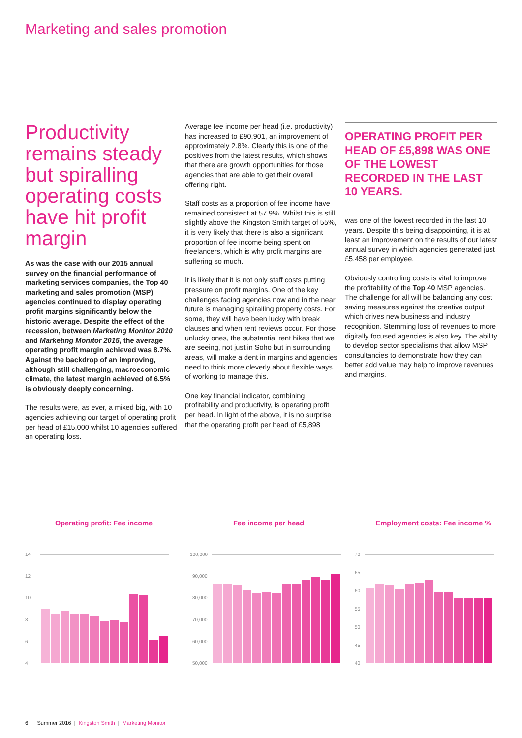Marketing and sales promotion
Productivity remains steady but spiralling operating costs have hit profit margin
As was the case with our 2015 annual survey on the financial performance of marketing services companies, the Top 40 marketing and sales promotion (MSP) agencies continued to display operating profit margins significantly below the historic average. Despite the effect of the recession, between Marketing Monitor 2010 and Marketing Monitor 2015, the average operating profit margin achieved was 8.7%. Against the backdrop of an improving, although still challenging, macroeconomic climate, the latest margin achieved of 6.5% is obviously deeply concerning.
The results were, as ever, a mixed big, with 10 agencies achieving our target of operating profit per head of £15,000 whilst 10 agencies suffered an operating loss.
Average fee income per head (i.e. productivity) has increased to £90,901, an improvement of approximately 2.8%. Clearly this is one of the positives from the latest results, which shows that there are growth opportunities for those agencies that are able to get their overall offering right.
Staff costs as a proportion of fee income have remained consistent at 57.9%. Whilst this is still slightly above the Kingston Smith target of 55%, it is very likely that there is also a significant proportion of fee income being spent on freelancers, which is why profit margins are suffering so much.
It is likely that it is not only staff costs putting pressure on profit margins. One of the key challenges facing agencies now and in the near future is managing spiralling property costs. For some, they will have been lucky with break clauses and when rent reviews occur. For those unlucky ones, the substantial rent hikes that we are seeing, not just in Soho but in surrounding areas, will make a dent in margins and agencies need to think more cleverly about flexible ways of working to manage this.
One key financial indicator, combining profitability and productivity, is operating profit per head. In light of the above, it is no surprise that the operating profit per head of £5,898
OPERATING PROFIT PER HEAD OF £5,898 WAS ONE OF THE LOWEST RECORDED IN THE LAST 10 YEARS.
was one of the lowest recorded in the last 10 years. Despite this being disappointing, it is at least an improvement on the results of our latest annual survey in which agencies generated just £5,458 per employee.
Obviously controlling costs is vital to improve the profitability of the Top 40 MSP agencies. The challenge for all will be balancing any cost saving measures against the creative output which drives new business and industry recognition. Stemming loss of revenues to more digitally focused agencies is also key. The ability to develop sector specialisms that allow MSP consultancies to demonstrate how they can better add value may help to improve revenues and margins.
Operating profit: Fee income
14
12
10
8
6
4
Fee income per head
100,000
90,000
80,000
70,000
60,000
50,000
Employment costs: Fee income %
70
65
60
55
50
45
40
6 Summer 2016 | Kingston Smith | Marketing Monitor